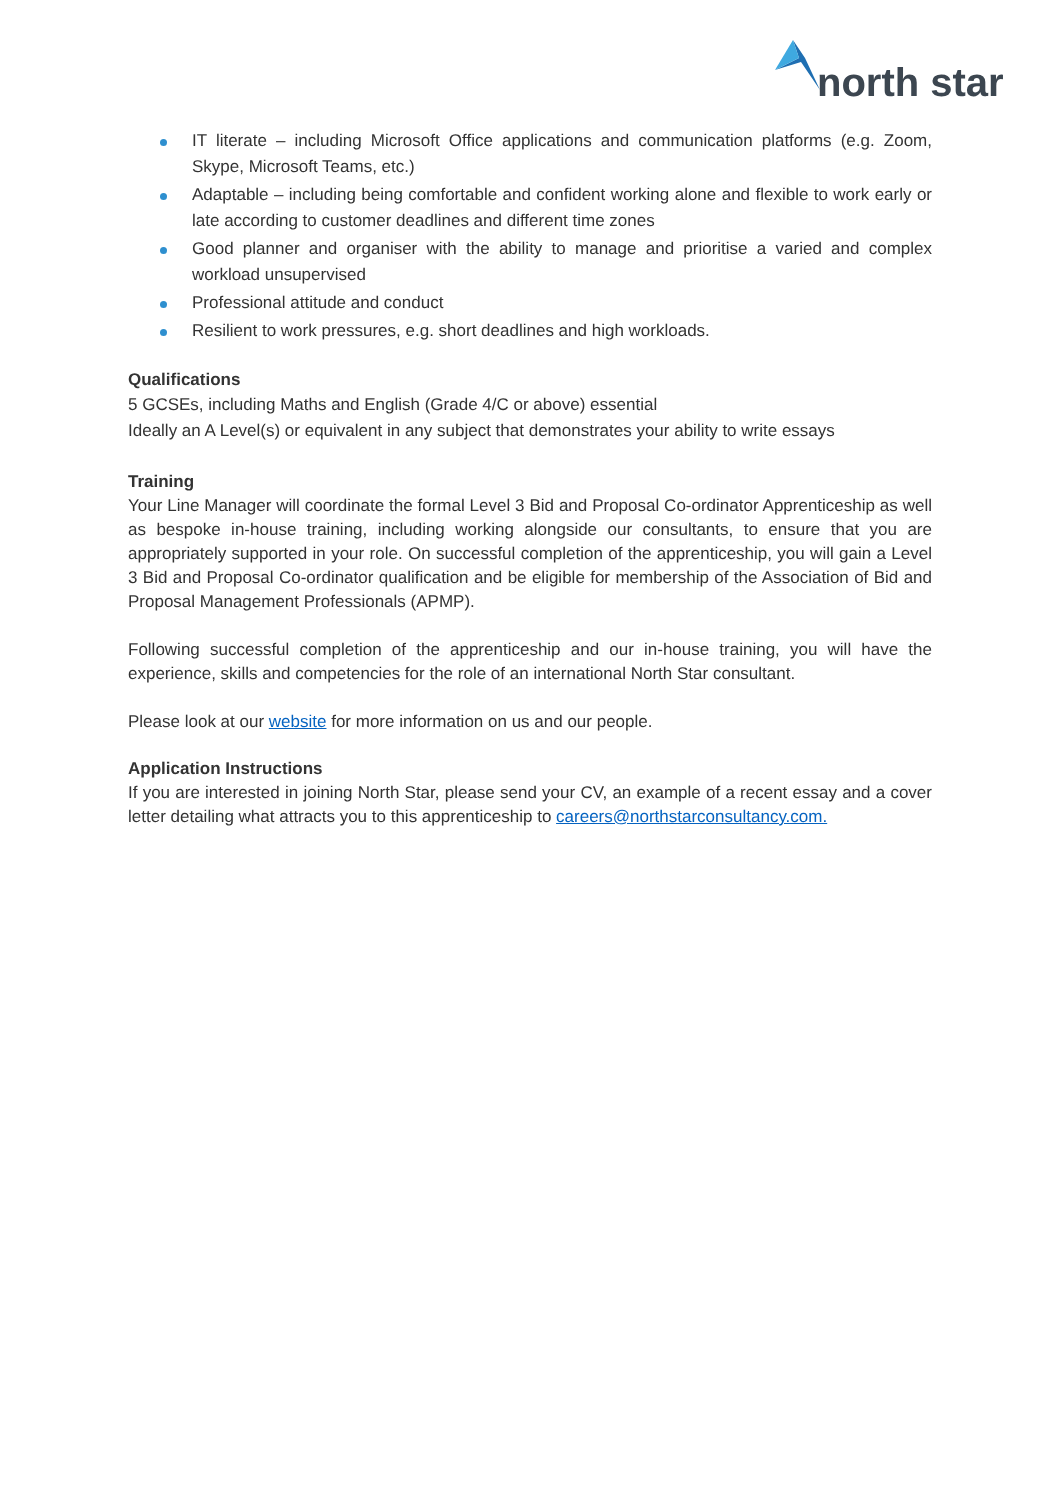north star
IT literate – including Microsoft Office applications and communication platforms (e.g. Zoom, Skype, Microsoft Teams, etc.)
Adaptable – including being comfortable and confident working alone and flexible to work early or late according to customer deadlines and different time zones
Good planner and organiser with the ability to manage and prioritise a varied and complex workload unsupervised
Professional attitude and conduct
Resilient to work pressures, e.g. short deadlines and high workloads.
Qualifications
5 GCSEs, including Maths and English (Grade 4/C or above) essential
Ideally an A Level(s) or equivalent in any subject that demonstrates your ability to write essays
Training
Your Line Manager will coordinate the formal Level 3 Bid and Proposal Co-ordinator Apprenticeship as well as bespoke in-house training, including working alongside our consultants, to ensure that you are appropriately supported in your role. On successful completion of the apprenticeship, you will gain a Level 3 Bid and Proposal Co-ordinator qualification and be eligible for membership of the Association of Bid and Proposal Management Professionals (APMP).
Following successful completion of the apprenticeship and our in-house training, you will have the experience, skills and competencies for the role of an international North Star consultant.
Please look at our website for more information on us and our people.
Application Instructions
If you are interested in joining North Star, please send your CV, an example of a recent essay and a cover letter detailing what attracts you to this apprenticeship to careers@northstarconsultancy.com.